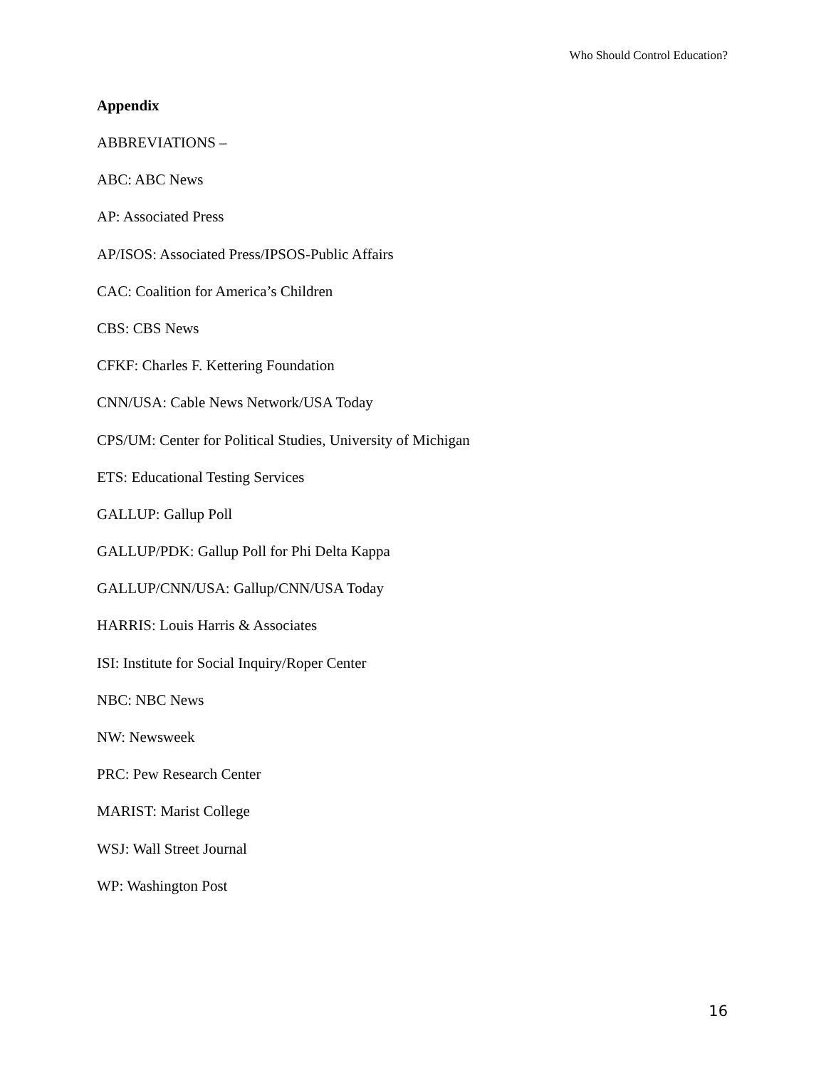Who Should Control Education?
Appendix
ABBREVIATIONS –
ABC: ABC News
AP: Associated Press
AP/ISOS: Associated Press/IPSOS-Public Affairs
CAC: Coalition for America’s Children
CBS: CBS News
CFKF: Charles F. Kettering Foundation
CNN/USA: Cable News Network/USA Today
CPS/UM: Center for Political Studies, University of Michigan
ETS: Educational Testing Services
GALLUP: Gallup Poll
GALLUP/PDK: Gallup Poll for Phi Delta Kappa
GALLUP/CNN/USA: Gallup/CNN/USA Today
HARRIS: Louis Harris & Associates
ISI: Institute for Social Inquiry/Roper Center
NBC: NBC News
NW: Newsweek
PRC: Pew Research Center
MARIST: Marist College
WSJ: Wall Street Journal
WP: Washington Post
16